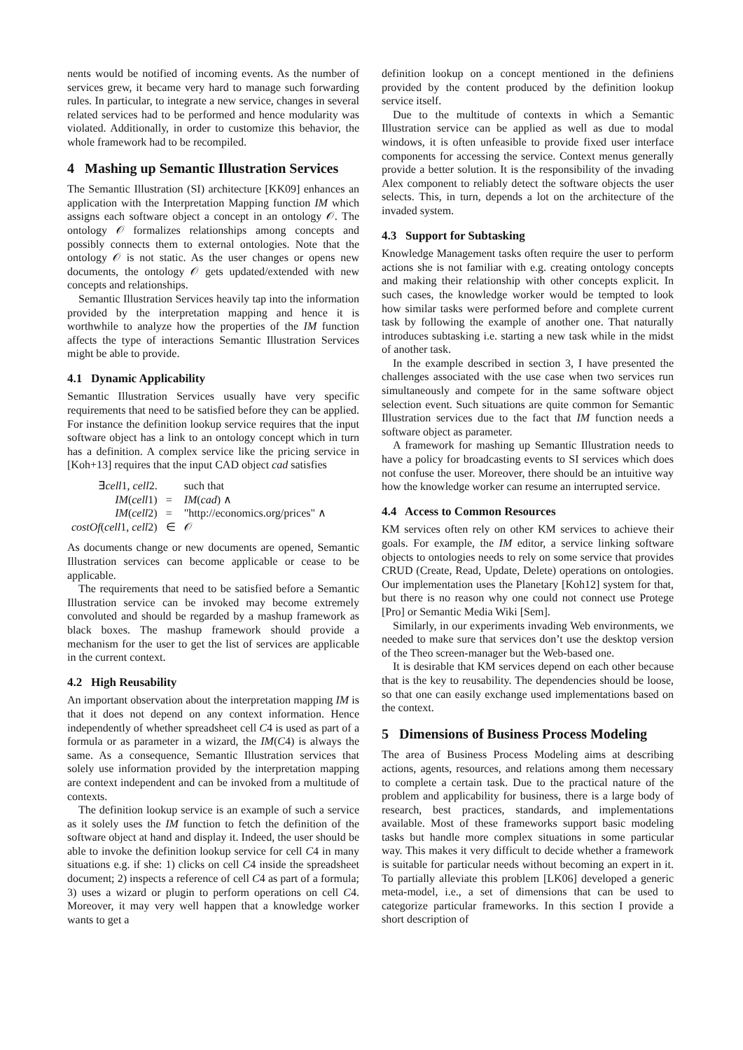nents would be notified of incoming events. As the number of services grew, it became very hard to manage such forwarding rules. In particular, to integrate a new service, changes in several related services had to be performed and hence modularity was violated. Additionally, in order to customize this behavior, the whole framework had to be recompiled.
4 Mashing up Semantic Illustration Services
The Semantic Illustration (SI) architecture [KK09] enhances an application with the Interpretation Mapping function IM which assigns each software object a concept in an ontology 𝒪. The ontology 𝒪 formalizes relationships among concepts and possibly connects them to external ontologies. Note that the ontology 𝒪 is not static. As the user changes or opens new documents, the ontology 𝒪 gets updated/extended with new concepts and relationships.
Semantic Illustration Services heavily tap into the information provided by the interpretation mapping and hence it is worthwhile to analyze how the properties of the IM function affects the type of interactions Semantic Illustration Services might be able to provide.
4.1 Dynamic Applicability
Semantic Illustration Services usually have very specific requirements that need to be satisfied before they can be applied. For instance the definition lookup service requires that the input software object has a link to an ontology concept which in turn has a definition. A complex service like the pricing service in [Koh+13] requires that the input CAD object cad satisfies
| ∃ cell 1, cell 2. | | such that |
| IM ( cell 1) | = | IM ( cad ) ∧ |
| IM ( cell 2) | = | "http://economics.org/prices" ∧ |
| costOf ( cell 1, cell 2) | ∈ | 𝒪 |
As documents change or new documents are opened, Semantic Illustration services can become applicable or cease to be applicable.
The requirements that need to be satisfied before a Semantic Illustration service can be invoked may become extremely convoluted and should be regarded by a mashup framework as black boxes. The mashup framework should provide a mechanism for the user to get the list of services are applicable in the current context.
4.2 High Reusability
An important observation about the interpretation mapping IM is that it does not depend on any context information. Hence independently of whether spreadsheet cell C4 is used as part of a formula or as parameter in a wizard, the IM(C4) is always the same. As a consequence, Semantic Illustration services that solely use information provided by the interpretation mapping are context independent and can be invoked from a multitude of contexts.
The definition lookup service is an example of such a service as it solely uses the IM function to fetch the definition of the software object at hand and display it. Indeed, the user should be able to invoke the definition lookup service for cell C4 in many situations e.g. if she: 1) clicks on cell C4 inside the spreadsheet document; 2) inspects a reference of cell C4 as part of a formula; 3) uses a wizard or plugin to perform operations on cell C4. Moreover, it may very well happen that a knowledge worker wants to get a
definition lookup on a concept mentioned in the definiens provided by the content produced by the definition lookup service itself.
Due to the multitude of contexts in which a Semantic Illustration service can be applied as well as due to modal windows, it is often unfeasible to provide fixed user interface components for accessing the service. Context menus generally provide a better solution. It is the responsibility of the invading Alex component to reliably detect the software objects the user selects. This, in turn, depends a lot on the architecture of the invaded system.
4.3 Support for Subtasking
Knowledge Management tasks often require the user to perform actions she is not familiar with e.g. creating ontology concepts and making their relationship with other concepts explicit. In such cases, the knowledge worker would be tempted to look how similar tasks were performed before and complete current task by following the example of another one. That naturally introduces subtasking i.e. starting a new task while in the midst of another task.
In the example described in section 3, I have presented the challenges associated with the use case when two services run simultaneously and compete for in the same software object selection event. Such situations are quite common for Semantic Illustration services due to the fact that IM function needs a software object as parameter.
A framework for mashing up Semantic Illustration needs to have a policy for broadcasting events to SI services which does not confuse the user. Moreover, there should be an intuitive way how the knowledge worker can resume an interrupted service.
4.4 Access to Common Resources
KM services often rely on other KM services to achieve their goals. For example, the IM editor, a service linking software objects to ontologies needs to rely on some service that provides CRUD (Create, Read, Update, Delete) operations on ontologies. Our implementation uses the Planetary [Koh12] system for that, but there is no reason why one could not connect use Protege [Pro] or Semantic Media Wiki [Sem].
Similarly, in our experiments invading Web environments, we needed to make sure that services don’t use the desktop version of the Theo screen-manager but the Web-based one.
It is desirable that KM services depend on each other because that is the key to reusability. The dependencies should be loose, so that one can easily exchange used implementations based on the context.
5 Dimensions of Business Process Modeling
The area of Business Process Modeling aims at describing actions, agents, resources, and relations among them necessary to complete a certain task. Due to the practical nature of the problem and applicability for business, there is a large body of research, best practices, standards, and implementations available. Most of these frameworks support basic modeling tasks but handle more complex situations in some particular way. This makes it very difficult to decide whether a framework is suitable for particular needs without becoming an expert in it. To partially alleviate this problem [LK06] developed a generic meta-model, i.e., a set of dimensions that can be used to categorize particular frameworks. In this section I provide a short description of